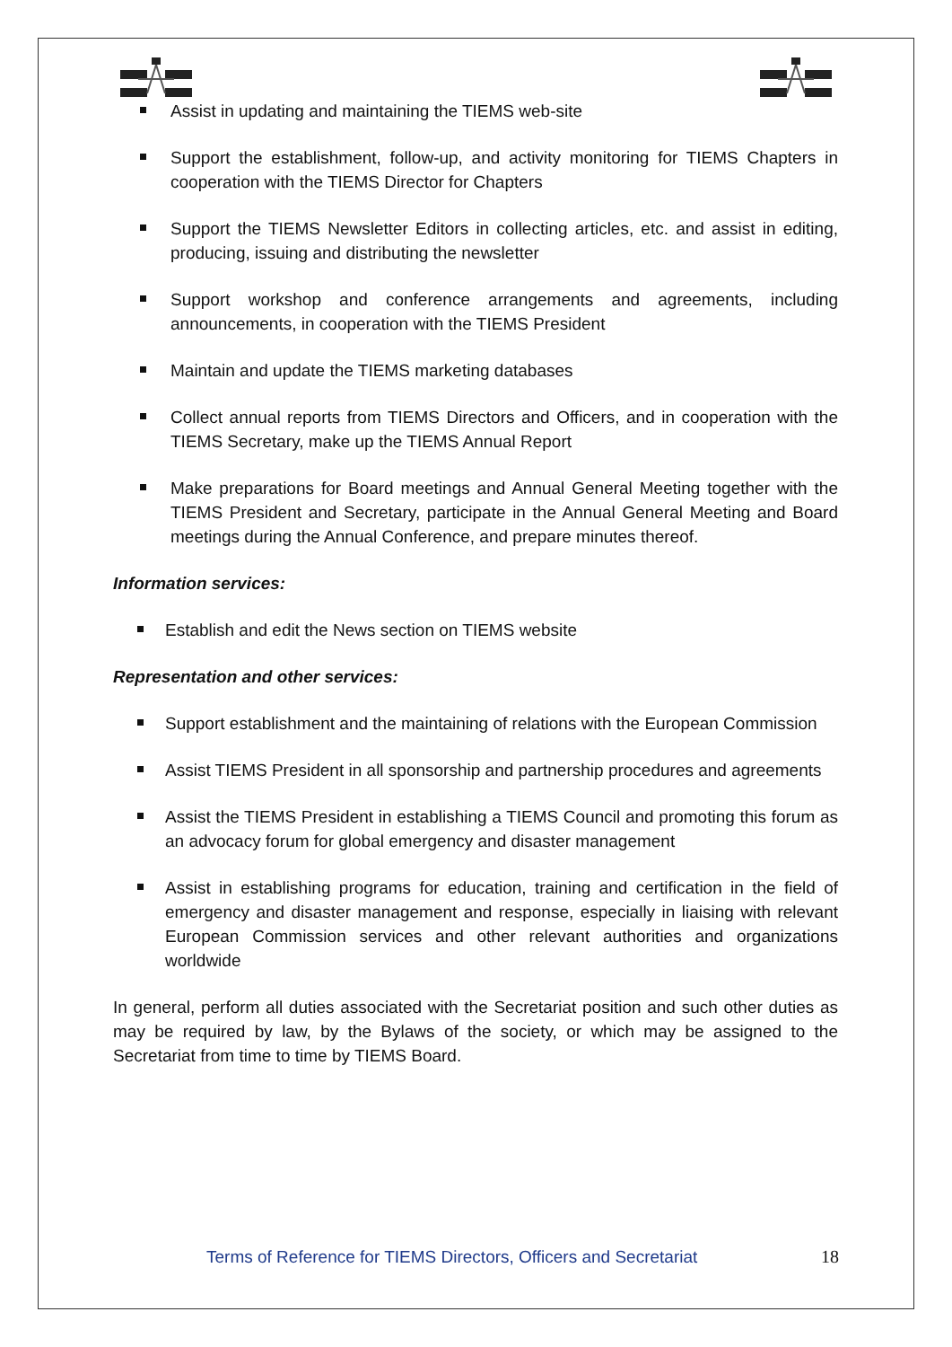Assist in updating and maintaining the TIEMS web-site
Support the establishment, follow-up, and activity monitoring for TIEMS Chapters in cooperation with the TIEMS Director for Chapters
Support the TIEMS Newsletter Editors in collecting articles, etc. and assist in editing, producing, issuing and distributing the newsletter
Support workshop and conference arrangements and agreements, including announcements, in cooperation with the TIEMS President
Maintain and update the TIEMS marketing databases
Collect annual reports from TIEMS Directors and Officers, and in cooperation with the TIEMS Secretary, make up the TIEMS Annual Report
Make preparations for Board meetings and Annual General Meeting together with the TIEMS President and Secretary, participate in the Annual General Meeting and Board meetings during the Annual Conference, and prepare minutes thereof.
Information services:
Establish and edit the News section on TIEMS website
Representation and other services:
Support establishment and the maintaining of relations with the European Commission
Assist TIEMS President in all sponsorship and partnership procedures and agreements
Assist the TIEMS President in establishing a TIEMS Council and promoting this forum as an advocacy forum for global emergency and disaster management
Assist in establishing programs for education, training and certification in the field of emergency and disaster management and response, especially in liaising with relevant European Commission services and other relevant authorities and organizations worldwide
In general, perform all duties associated with the Secretariat position and such other duties as may be required by law, by the Bylaws of the society, or which may be assigned to the Secretariat from time to time by TIEMS Board.
Terms of Reference for TIEMS Directors, Officers and Secretariat 18